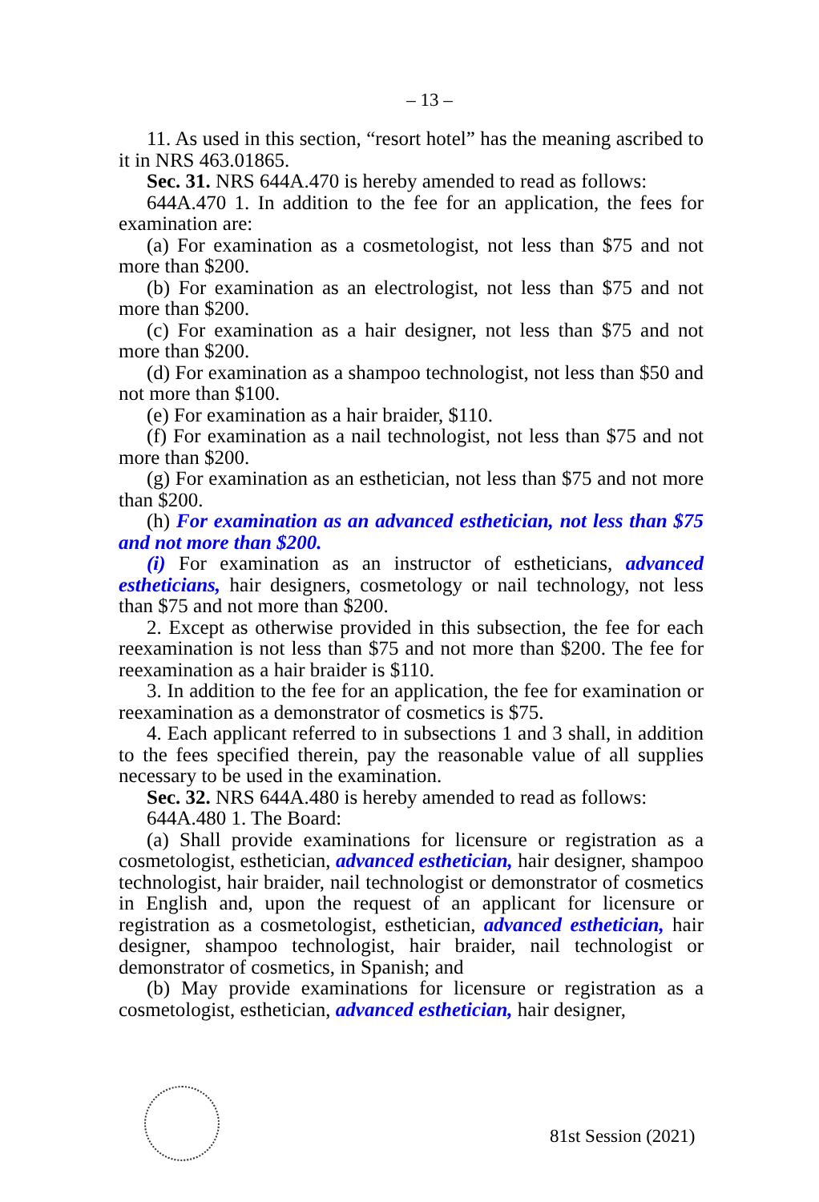– 13 –
11. As used in this section, “resort hotel” has the meaning ascribed to it in NRS 463.01865.
Sec. 31. NRS 644A.470 is hereby amended to read as follows:
644A.470 1. In addition to the fee for an application, the fees for examination are:
(a) For examination as a cosmetologist, not less than $75 and not more than $200.
(b) For examination as an electrologist, not less than $75 and not more than $200.
(c) For examination as a hair designer, not less than $75 and not more than $200.
(d) For examination as a shampoo technologist, not less than $50 and not more than $100.
(e) For examination as a hair braider, $110.
(f) For examination as a nail technologist, not less than $75 and not more than $200.
(g) For examination as an esthetician, not less than $75 and not more than $200.
(h) For examination as an advanced esthetician, not less than $75 and not more than $200.
(i) For examination as an instructor of estheticians, advanced estheticians, hair designers, cosmetology or nail technology, not less than $75 and not more than $200.
2. Except as otherwise provided in this subsection, the fee for each reexamination is not less than $75 and not more than $200. The fee for reexamination as a hair braider is $110.
3. In addition to the fee for an application, the fee for examination or reexamination as a demonstrator of cosmetics is $75.
4. Each applicant referred to in subsections 1 and 3 shall, in addition to the fees specified therein, pay the reasonable value of all supplies necessary to be used in the examination.
Sec. 32. NRS 644A.480 is hereby amended to read as follows:
644A.480 1. The Board:
(a) Shall provide examinations for licensure or registration as a cosmetologist, esthetician, advanced esthetician, hair designer, shampoo technologist, hair braider, nail technologist or demonstrator of cosmetics in English and, upon the request of an applicant for licensure or registration as a cosmetologist, esthetician, advanced esthetician, hair designer, shampoo technologist, hair braider, nail technologist or demonstrator of cosmetics, in Spanish; and
(b) May provide examinations for licensure or registration as a cosmetologist, esthetician, advanced esthetician, hair designer,
81st Session (2021)